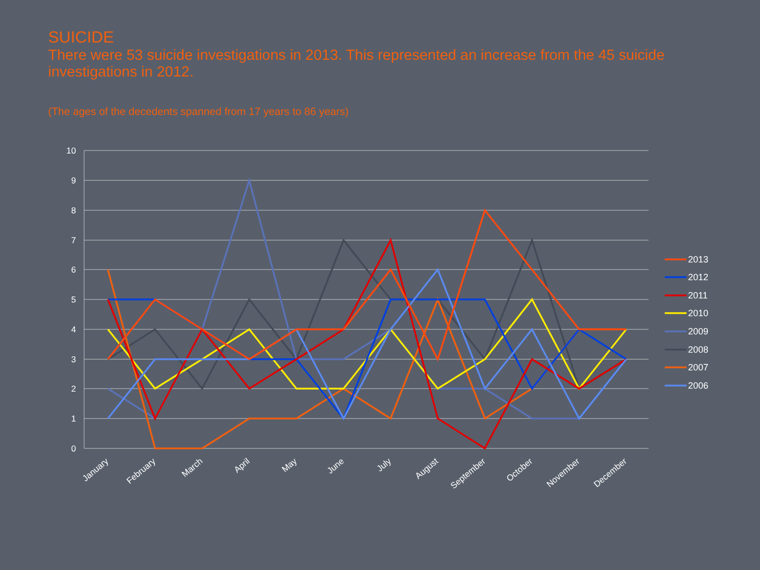SUICIDE
There were 53 suicide investigations in 2013. This represented an increase from the 45 suicide investigations in 2012.
(The ages of the decedents spanned from 17 years to 86 years)
10
9
8
7
6
5
4
3
2
1
0
January
February
March
April
May
June
July
August
September
October
November
December
2013
2012
2011
2010
2009
2008
2007
2006